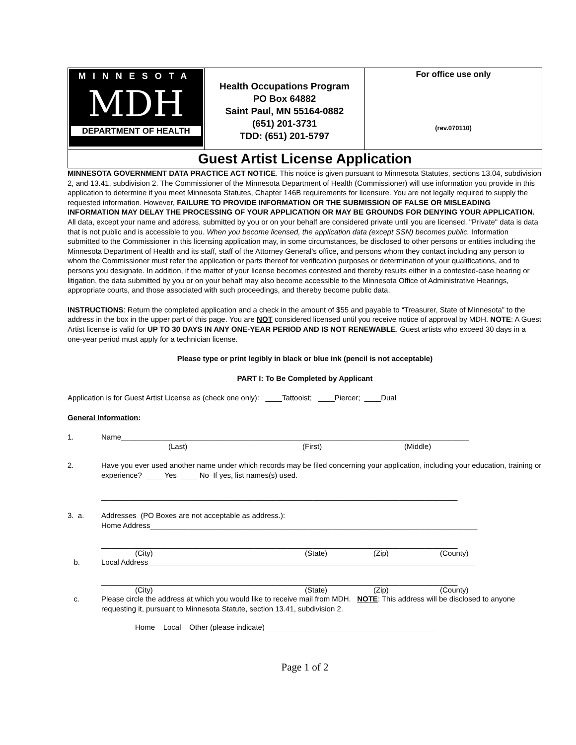| MINNESOTA MDH DEPARTMENT OF HEALTH | Health Occupations Program PO Box 64882 Saint Paul, MN 55164-0882 (651) 201-3731 TDD: (651) 201-5797 | For office use only (rev.070110) |
Guest Artist License Application
MINNESOTA GOVERNMENT DATA PRACTICE ACT NOTICE. This notice is given pursuant to Minnesota Statutes, sections 13.04, subdivision 2, and 13.41, subdivision 2. The Commissioner of the Minnesota Department of Health (Commissioner) will use information you provide in this application to determine if you meet Minnesota Statutes, Chapter 146B requirements for licensure. You are not legally required to supply the requested information. However, FAILURE TO PROVIDE INFORMATION OR THE SUBMISSION OF FALSE OR MISLEADING INFORMATION MAY DELAY THE PROCESSING OF YOUR APPLICATION OR MAY BE GROUNDS FOR DENYING YOUR APPLICATION. All data, except your name and address, submitted by you or on your behalf are considered private until you are licensed. "Private" data is data that is not public and is accessible to you. When you become licensed, the application data (except SSN) becomes public. Information submitted to the Commissioner in this licensing application may, in some circumstances, be disclosed to other persons or entities including the Minnesota Department of Health and its staff, staff of the Attorney General's office, and persons whom they contact including any person to whom the Commissioner must refer the application or parts thereof for verification purposes or determination of your qualifications, and to persons you designate. In addition, if the matter of your license becomes contested and thereby results either in a contested-case hearing or litigation, the data submitted by you or on your behalf may also become accessible to the Minnesota Office of Administrative Hearings, appropriate courts, and those associated with such proceedings, and thereby become public data.
INSTRUCTIONS: Return the completed application and a check in the amount of $55 and payable to “Treasurer, State of Minnesota” to the address in the box in the upper part of this page. You are NOT considered licensed until you receive notice of approval by MDH. NOTE: A Guest Artist license is valid for UP TO 30 DAYS IN ANY ONE-YEAR PERIOD AND IS NOT RENEWABLE. Guest artists who exceed 30 days in a one-year period must apply for a technician license.
Please type or print legibly in black or blue ink (pencil is not acceptable)
PART I: To Be Completed by Applicant
Application is for Guest Artist License as (check one only): ____Tattooist; ____Piercer; ____Dual
General Information:
1. Name____________________________________________________________________________________
(Last) (First) (Middle)
2. Have you ever used another name under which records may be filed concerning your application, including your education, training or experience? ____ Yes ____ No If yes, list names(s) used.
______________________________________________________________________________________
3. a. Addresses (PO Boxes are not acceptable as address.):
Home Address_______________________________________________________________________________
______________________________________________________________________________________
(City) (State) (Zip) (County)
b. Local Address_______________________________________________________________________________
______________________________________________________________________________________
(City) (State) (Zip) (County)
c. Please circle the address at which you would like to receive mail from MDH. NOTE: This address will be disclosed to anyone requesting it, pursuant to Minnesota Statute, section 13.41, subdivision 2.
Home Local Other (please indicate)_________________________________________
Page 1 of 2